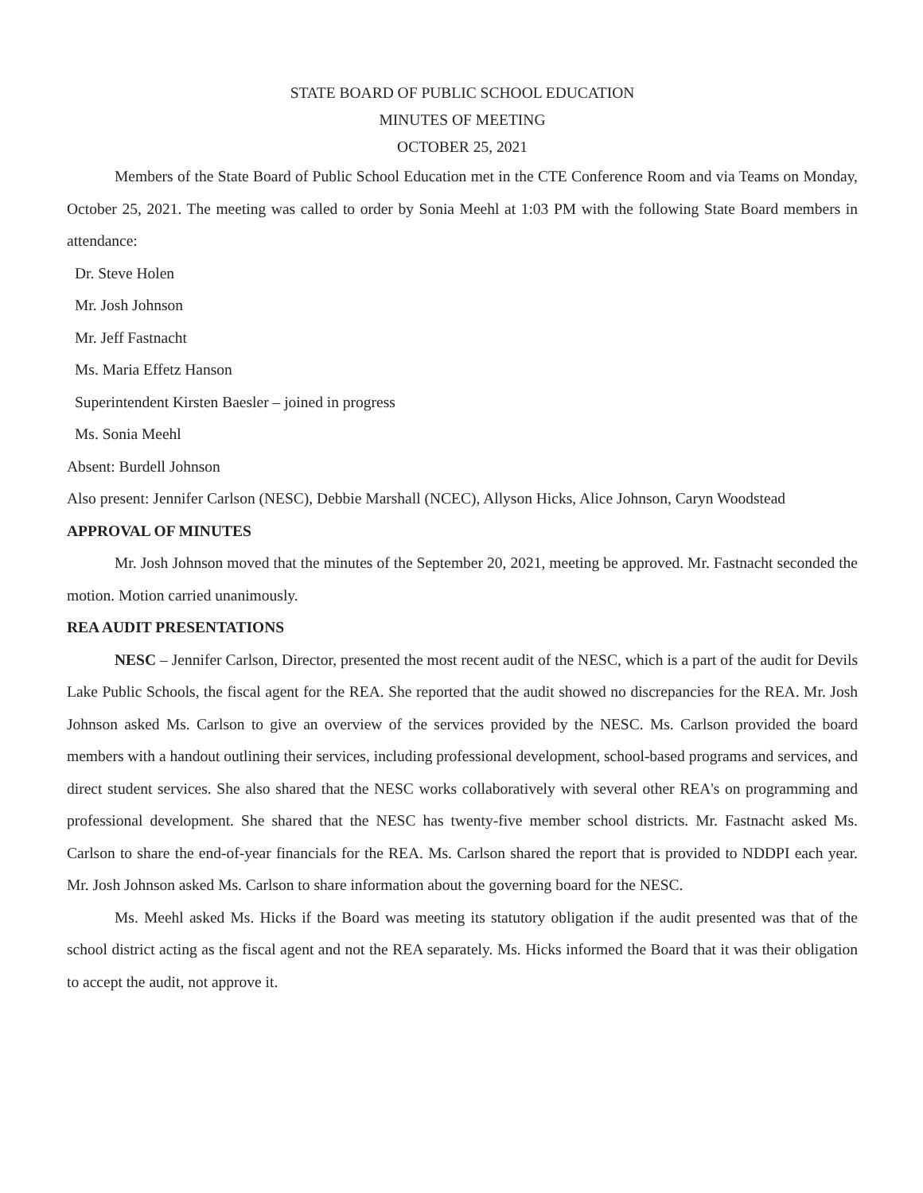STATE BOARD OF PUBLIC SCHOOL EDUCATION
MINUTES OF MEETING
OCTOBER 25, 2021
Members of the State Board of Public School Education met in the CTE Conference Room and via Teams on Monday, October 25, 2021. The meeting was called to order by Sonia Meehl at 1:03 PM with the following State Board members in attendance:
Dr. Steve Holen
Mr. Josh Johnson
Mr. Jeff Fastnacht
Ms. Maria Effetz Hanson
Superintendent Kirsten Baesler – joined in progress
Ms. Sonia Meehl
Absent: Burdell Johnson
Also present: Jennifer Carlson (NESC), Debbie Marshall (NCEC), Allyson Hicks, Alice Johnson, Caryn Woodstead
APPROVAL OF MINUTES
Mr. Josh Johnson moved that the minutes of the September 20, 2021, meeting be approved. Mr. Fastnacht seconded the motion. Motion carried unanimously.
REA AUDIT PRESENTATIONS
NESC – Jennifer Carlson, Director, presented the most recent audit of the NESC, which is a part of the audit for Devils Lake Public Schools, the fiscal agent for the REA. She reported that the audit showed no discrepancies for the REA. Mr. Josh Johnson asked Ms. Carlson to give an overview of the services provided by the NESC. Ms. Carlson provided the board members with a handout outlining their services, including professional development, school-based programs and services, and direct student services. She also shared that the NESC works collaboratively with several other REA's on programming and professional development. She shared that the NESC has twenty-five member school districts. Mr. Fastnacht asked Ms. Carlson to share the end-of-year financials for the REA. Ms. Carlson shared the report that is provided to NDDPI each year. Mr. Josh Johnson asked Ms. Carlson to share information about the governing board for the NESC.
Ms. Meehl asked Ms. Hicks if the Board was meeting its statutory obligation if the audit presented was that of the school district acting as the fiscal agent and not the REA separately. Ms. Hicks informed the Board that it was their obligation to accept the audit, not approve it.